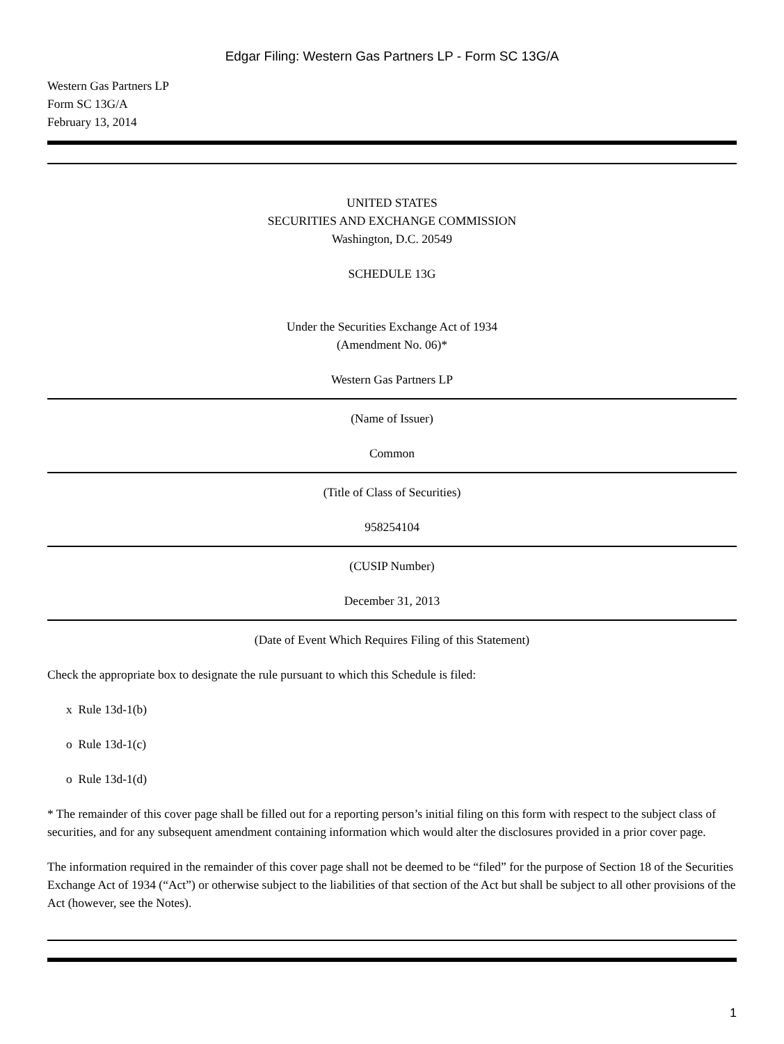Edgar Filing: Western Gas Partners LP - Form SC 13G/A
Western Gas Partners LP
Form SC 13G/A
February 13, 2014
UNITED STATES
SECURITIES AND EXCHANGE COMMISSION
Washington, D.C. 20549
SCHEDULE 13G
Under the Securities Exchange Act of 1934
(Amendment No. 06)*
Western Gas Partners LP
(Name of Issuer)
Common
(Title of Class of Securities)
958254104
(CUSIP Number)
December 31, 2013
(Date of Event Which Requires Filing of this Statement)
Check the appropriate box to designate the rule pursuant to which this Schedule is filed:
x Rule 13d-1(b)
o Rule 13d-1(c)
o Rule 13d-1(d)
* The remainder of this cover page shall be filled out for a reporting person’s initial filing on this form with respect to the subject class of securities, and for any subsequent amendment containing information which would alter the disclosures provided in a prior cover page.
The information required in the remainder of this cover page shall not be deemed to be “filed” for the purpose of Section 18 of the Securities Exchange Act of 1934 (“Act”) or otherwise subject to the liabilities of that section of the Act but shall be subject to all other provisions of the Act (however, see the Notes).
1